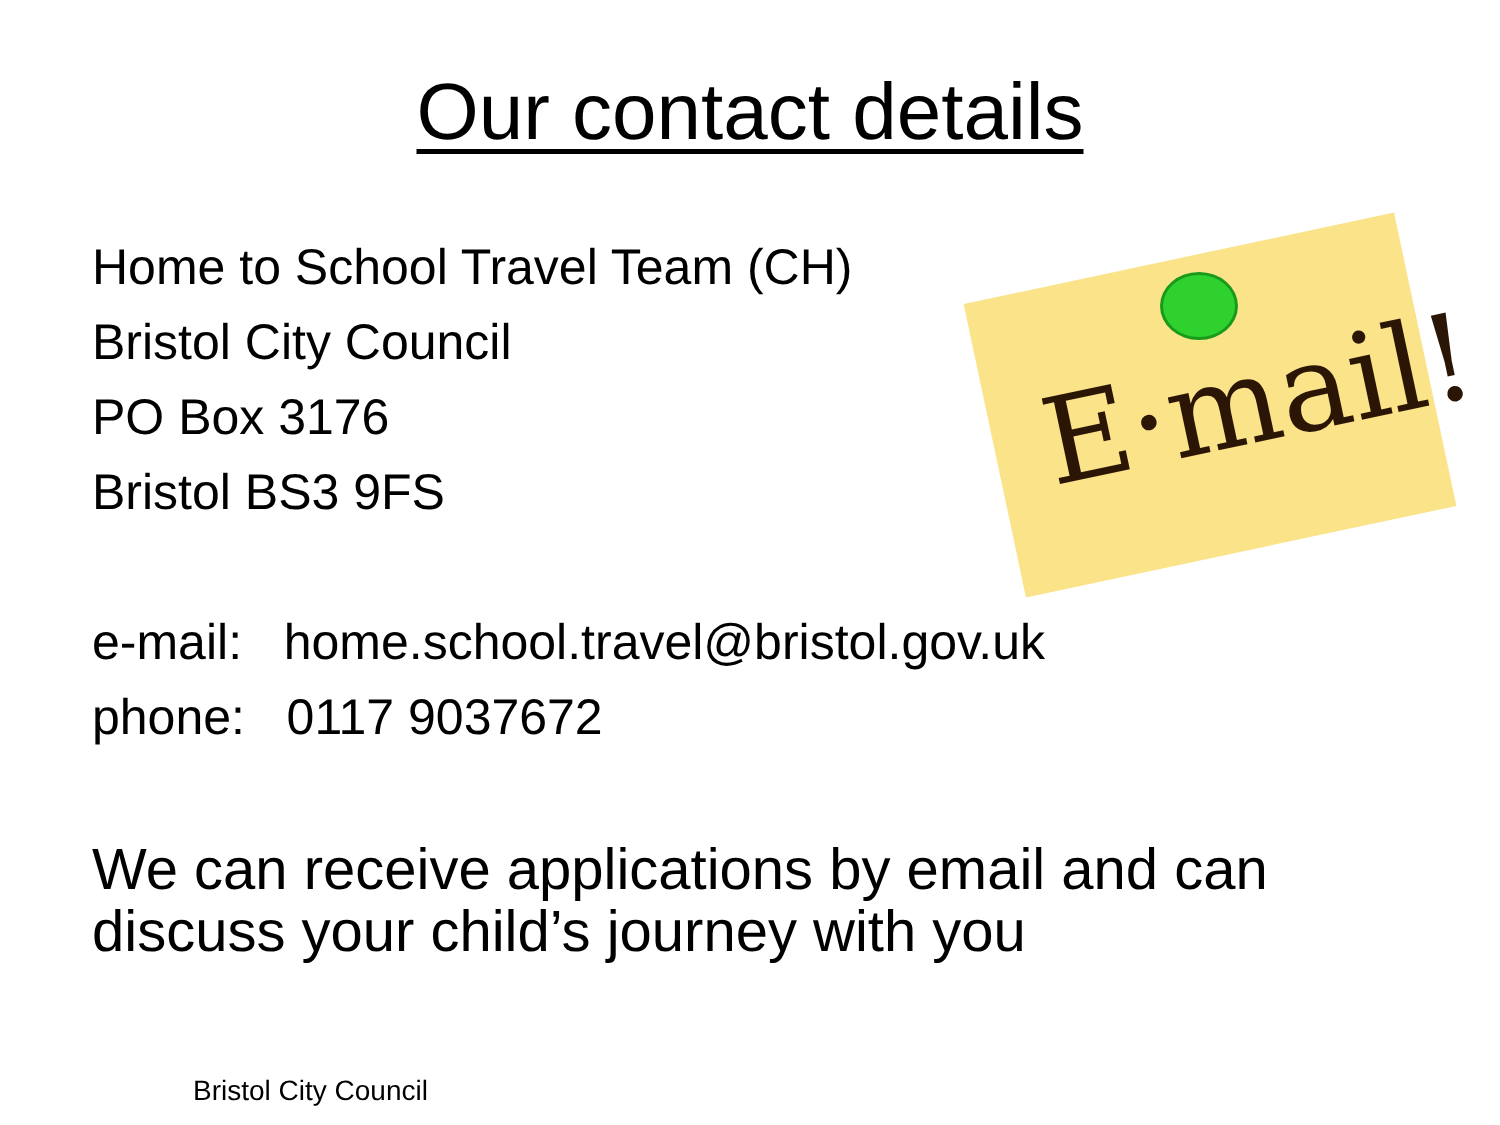Our contact details
Home to School Travel Team (CH)
Bristol City Council
PO Box 3176
Bristol BS3 9FS
E·mail!
e-mail: home.school.travel@bristol.gov.uk
phone: 0117 9037672
We can receive applications by email and can
discuss your child’s journey with you
Bristol City Council